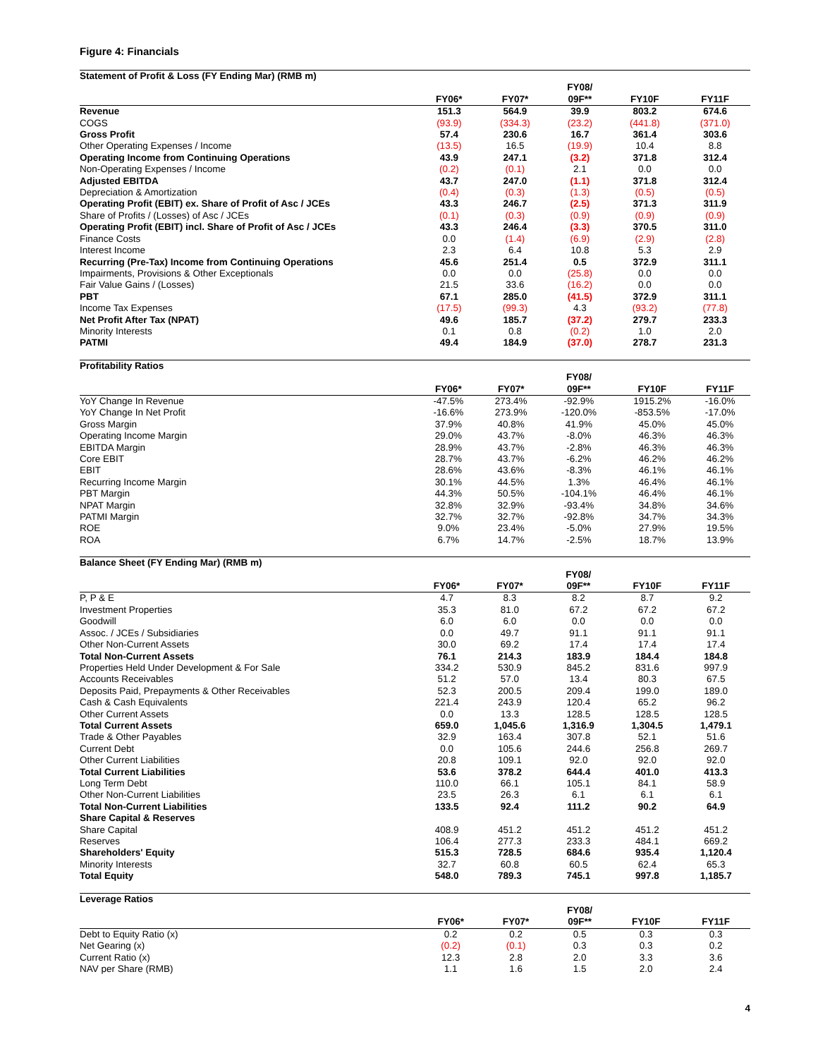Figure 4: Financials
| Statement of Profit & Loss (FY Ending Mar) (RMB m) | | | | | |
| --- | --- | --- | --- | --- | --- |
| | FY06* | FY07* | FY08/ 09F** | FY10F | FY11F |
| Revenue | 151.3 | 564.9 | 39.9 | 803.2 | 674.6 |
| COGS | (93.9) | (334.3) | (23.2) | (441.8) | (371.0) |
| Gross Profit | 57.4 | 230.6 | 16.7 | 361.4 | 303.6 |
| Other Operating Expenses / Income | (13.5) | 16.5 | (19.9) | 10.4 | 8.8 |
| Operating Income from Continuing Operations | 43.9 | 247.1 | (3.2) | 371.8 | 312.4 |
| Non-Operating Expenses / Income | (0.2) | (0.1) | 2.1 | 0.0 | 0.0 |
| Adjusted EBITDA | 43.7 | 247.0 | (1.1) | 371.8 | 312.4 |
| Depreciation & Amortization | (0.4) | (0.3) | (1.3) | (0.5) | (0.5) |
| Operating Profit (EBIT) ex. Share of Profit of Asc / JCEs | 43.3 | 246.7 | (2.5) | 371.3 | 311.9 |
| Share of Profits / (Losses) of Asc / JCEs | (0.1) | (0.3) | (0.9) | (0.9) | (0.9) |
| Operating Profit (EBIT) incl. Share of Profit of Asc / JCEs | 43.3 | 246.4 | (3.3) | 370.5 | 311.0 |
| Finance Costs | 0.0 | (1.4) | (6.9) | (2.9) | (2.8) |
| Interest Income | 2.3 | 6.4 | 10.8 | 5.3 | 2.9 |
| Recurring (Pre-Tax) Income from Continuing Operations | 45.6 | 251.4 | 0.5 | 372.9 | 311.1 |
| Impairments, Provisions & Other Exceptionals | 0.0 | 0.0 | (25.8) | 0.0 | 0.0 |
| Fair Value Gains / (Losses) | 21.5 | 33.6 | (16.2) | 0.0 | 0.0 |
| PBT | 67.1 | 285.0 | (41.5) | 372.9 | 311.1 |
| Income Tax Expenses | (17.5) | (99.3) | 4.3 | (93.2) | (77.8) |
| Net Profit After Tax (NPAT) | 49.6 | 185.7 | (37.2) | 279.7 | 233.3 |
| Minority Interests | 0.1 | 0.8 | (0.2) | 1.0 | 2.0 |
| PATMI | 49.4 | 184.9 | (37.0) | 278.7 | 231.3 |
| Profitability Ratios | | | | | |
| --- | --- | --- | --- | --- | --- |
| | FY06* | FY07* | FY08/ 09F** | FY10F | FY11F |
| YoY Change In Revenue | -47.5% | 273.4% | -92.9% | 1915.2% | -16.0% |
| YoY Change In Net Profit | -16.6% | 273.9% | -120.0% | -853.5% | -17.0% |
| Gross Margin | 37.9% | 40.8% | 41.9% | 45.0% | 45.0% |
| Operating Income Margin | 29.0% | 43.7% | -8.0% | 46.3% | 46.3% |
| EBITDA Margin | 28.9% | 43.7% | -2.8% | 46.3% | 46.3% |
| Core EBIT | 28.7% | 43.7% | -6.2% | 46.2% | 46.2% |
| EBIT | 28.6% | 43.6% | -8.3% | 46.1% | 46.1% |
| Recurring Income Margin | 30.1% | 44.5% | 1.3% | 46.4% | 46.1% |
| PBT Margin | 44.3% | 50.5% | -104.1% | 46.4% | 46.1% |
| NPAT Margin | 32.8% | 32.9% | -93.4% | 34.8% | 34.6% |
| PATMI Margin | 32.7% | 32.7% | -92.8% | 34.7% | 34.3% |
| ROE | 9.0% | 23.4% | -5.0% | 27.9% | 19.5% |
| ROA | 6.7% | 14.7% | -2.5% | 18.7% | 13.9% |
| Balance Sheet (FY Ending Mar) (RMB m) | | | | | |
| --- | --- | --- | --- | --- | --- |
| | FY06* | FY07* | FY08/ 09F** | FY10F | FY11F |
| P, P & E | 4.7 | 8.3 | 8.2 | 8.7 | 9.2 |
| Investment Properties | 35.3 | 81.0 | 67.2 | 67.2 | 67.2 |
| Goodwill | 6.0 | 6.0 | 0.0 | 0.0 | 0.0 |
| Assoc. / JCEs / Subsidiaries | 0.0 | 49.7 | 91.1 | 91.1 | 91.1 |
| Other Non-Current Assets | 30.0 | 69.2 | 17.4 | 17.4 | 17.4 |
| Total Non-Current Assets | 76.1 | 214.3 | 183.9 | 184.4 | 184.8 |
| Properties Held Under Development & For Sale | 334.2 | 530.9 | 845.2 | 831.6 | 997.9 |
| Accounts Receivables | 51.2 | 57.0 | 13.4 | 80.3 | 67.5 |
| Deposits Paid, Prepayments & Other Receivables | 52.3 | 200.5 | 209.4 | 199.0 | 189.0 |
| Cash & Cash Equivalents | 221.4 | 243.9 | 120.4 | 65.2 | 96.2 |
| Other Current Assets | 0.0 | 13.3 | 128.5 | 128.5 | 128.5 |
| Total Current Assets | 659.0 | 1,045.6 | 1,316.9 | 1,304.5 | 1,479.1 |
| Trade & Other Payables | 32.9 | 163.4 | 307.8 | 52.1 | 51.6 |
| Current Debt | 0.0 | 105.6 | 244.6 | 256.8 | 269.7 |
| Other Current Liabilities | 20.8 | 109.1 | 92.0 | 92.0 | 92.0 |
| Total Current Liabilities | 53.6 | 378.2 | 644.4 | 401.0 | 413.3 |
| Long Term Debt | 110.0 | 66.1 | 105.1 | 84.1 | 58.9 |
| Other Non-Current Liabilities | 23.5 | 26.3 | 6.1 | 6.1 | 6.1 |
| Total Non-Current Liabilities | 133.5 | 92.4 | 111.2 | 90.2 | 64.9 |
| Share Capital & Reserves | | | | | |
| Share Capital | 408.9 | 451.2 | 451.2 | 451.2 | 451.2 |
| Reserves | 106.4 | 277.3 | 233.3 | 484.1 | 669.2 |
| Shareholders' Equity | 515.3 | 728.5 | 684.6 | 935.4 | 1,120.4 |
| Minority Interests | 32.7 | 60.8 | 60.5 | 62.4 | 65.3 |
| Total Equity | 548.0 | 789.3 | 745.1 | 997.8 | 1,185.7 |
| Leverage Ratios | | | | | |
| --- | --- | --- | --- | --- | --- |
| | FY06* | FY07* | FY08/ 09F** | FY10F | FY11F |
| Debt to Equity Ratio (x) | 0.2 | 0.2 | 0.5 | 0.3 | 0.3 |
| Net Gearing (x) | (0.2) | (0.1) | 0.3 | 0.3 | 0.2 |
| Current Ratio (x) | 12.3 | 2.8 | 2.0 | 3.3 | 3.6 |
| NAV per Share (RMB) | 1.1 | 1.6 | 1.5 | 2.0 | 2.4 |
4